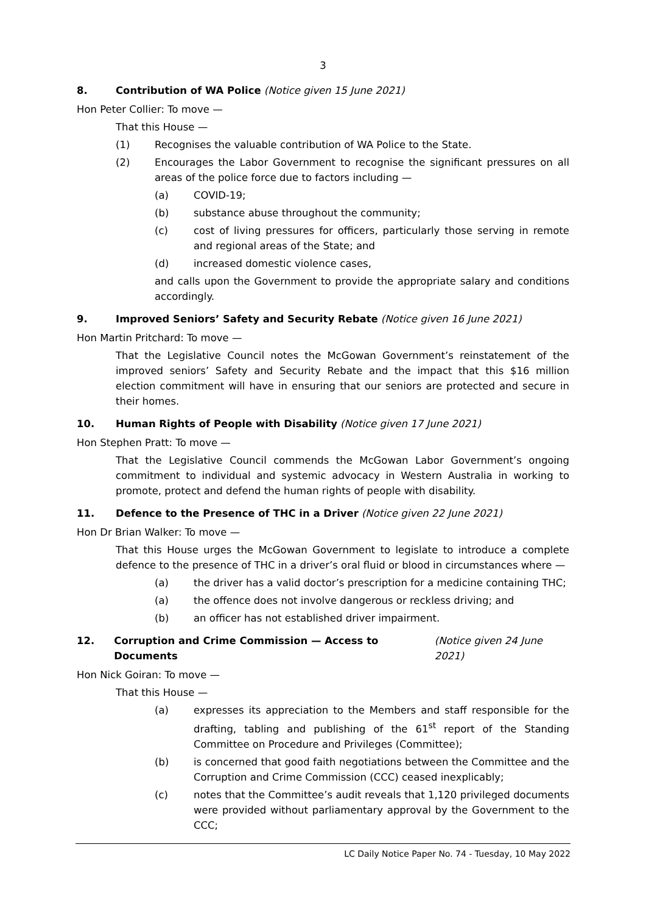3
8. Contribution of WA Police (Notice given 15 June 2021)
Hon Peter Collier: To move —
That this House —
(1) Recognises the valuable contribution of WA Police to the State.
(2) Encourages the Labor Government to recognise the significant pressures on all areas of the police force due to factors including —
(a) COVID-19;
(b) substance abuse throughout the community;
(c) cost of living pressures for officers, particularly those serving in remote and regional areas of the State; and
(d) increased domestic violence cases,
and calls upon the Government to provide the appropriate salary and conditions accordingly.
9. Improved Seniors’ Safety and Security Rebate (Notice given 16 June 2021)
Hon Martin Pritchard: To move —
That the Legislative Council notes the McGowan Government’s reinstatement of the improved seniors’ Safety and Security Rebate and the impact that this $16 million election commitment will have in ensuring that our seniors are protected and secure in their homes.
10. Human Rights of People with Disability (Notice given 17 June 2021)
Hon Stephen Pratt: To move —
That the Legislative Council commends the McGowan Labor Government’s ongoing commitment to individual and systemic advocacy in Western Australia in working to promote, protect and defend the human rights of people with disability.
11. Defence to the Presence of THC in a Driver (Notice given 22 June 2021)
Hon Dr Brian Walker: To move —
That this House urges the McGowan Government to legislate to introduce a complete defence to the presence of THC in a driver’s oral fluid or blood in circumstances where —
(a) the driver has a valid doctor’s prescription for a medicine containing THC;
(a) the offence does not involve dangerous or reckless driving; and
(b) an officer has not established driver impairment.
12. Corruption and Crime Commission — Access to Documents (Notice given 24 June 2021)
Hon Nick Goiran: To move —
That this House —
(a) expresses its appreciation to the Members and staff responsible for the drafting, tabling and publishing of the 61<sup>st</sup> report of the Standing Committee on Procedure and Privileges (Committee);
(b) is concerned that good faith negotiations between the Committee and the Corruption and Crime Commission (CCC) ceased inexplicably;
(c) notes that the Committee’s audit reveals that 1,120 privileged documents were provided without parliamentary approval by the Government to the CCC;
LC Daily Notice Paper No. 74 - Tuesday, 10 May 2022